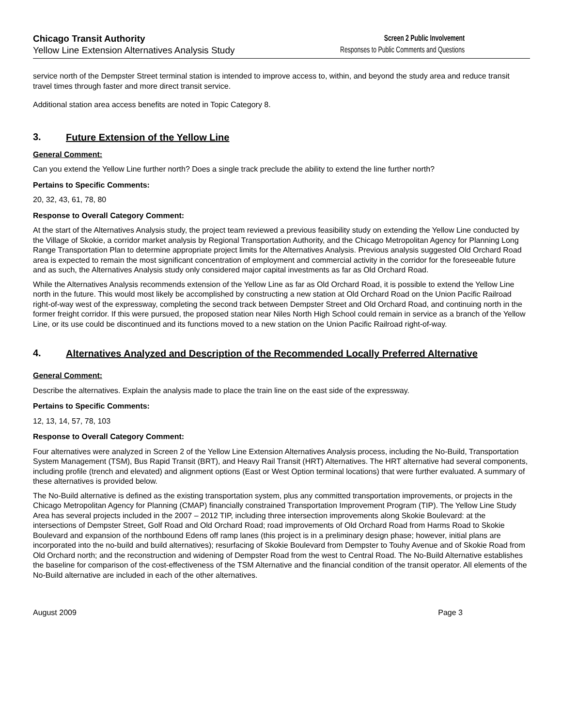Chicago Transit Authority
Yellow Line Extension Alternatives Analysis Study
Screen 2 Public Involvement
Responses to Public Comments and Questions
service north of the Dempster Street terminal station is intended to improve access to, within, and beyond the study area and reduce transit travel times through faster and more direct transit service.
Additional station area access benefits are noted in Topic Category 8.
3. Future Extension of the Yellow Line
General Comment:
Can you extend the Yellow Line further north? Does a single track preclude the ability to extend the line further north?
Pertains to Specific Comments:
20, 32, 43, 61, 78, 80
Response to Overall Category Comment:
At the start of the Alternatives Analysis study, the project team reviewed a previous feasibility study on extending the Yellow Line conducted by the Village of Skokie, a corridor market analysis by Regional Transportation Authority, and the Chicago Metropolitan Agency for Planning Long Range Transportation Plan to determine appropriate project limits for the Alternatives Analysis. Previous analysis suggested Old Orchard Road area is expected to remain the most significant concentration of employment and commercial activity in the corridor for the foreseeable future and as such, the Alternatives Analysis study only considered major capital investments as far as Old Orchard Road.
While the Alternatives Analysis recommends extension of the Yellow Line as far as Old Orchard Road, it is possible to extend the Yellow Line north in the future. This would most likely be accomplished by constructing a new station at Old Orchard Road on the Union Pacific Railroad right-of-way west of the expressway, completing the second track between Dempster Street and Old Orchard Road, and continuing north in the former freight corridor. If this were pursued, the proposed station near Niles North High School could remain in service as a branch of the Yellow Line, or its use could be discontinued and its functions moved to a new station on the Union Pacific Railroad right-of-way.
4. Alternatives Analyzed and Description of the Recommended Locally Preferred Alternative
General Comment:
Describe the alternatives. Explain the analysis made to place the train line on the east side of the expressway.
Pertains to Specific Comments:
12, 13, 14, 57, 78, 103
Response to Overall Category Comment:
Four alternatives were analyzed in Screen 2 of the Yellow Line Extension Alternatives Analysis process, including the No-Build, Transportation System Management (TSM), Bus Rapid Transit (BRT), and Heavy Rail Transit (HRT) Alternatives. The HRT alternative had several components, including profile (trench and elevated) and alignment options (East or West Option terminal locations) that were further evaluated. A summary of these alternatives is provided below.
The No-Build alternative is defined as the existing transportation system, plus any committed transportation improvements, or projects in the Chicago Metropolitan Agency for Planning (CMAP) financially constrained Transportation Improvement Program (TIP). The Yellow Line Study Area has several projects included in the 2007 – 2012 TIP, including three intersection improvements along Skokie Boulevard: at the intersections of Dempster Street, Golf Road and Old Orchard Road; road improvements of Old Orchard Road from Harms Road to Skokie Boulevard and expansion of the northbound Edens off ramp lanes (this project is in a preliminary design phase; however, initial plans are incorporated into the no-build and build alternatives); resurfacing of Skokie Boulevard from Dempster to Touhy Avenue and of Skokie Road from Old Orchard north; and the reconstruction and widening of Dempster Road from the west to Central Road. The No-Build Alternative establishes the baseline for comparison of the cost-effectiveness of the TSM Alternative and the financial condition of the transit operator. All elements of the No-Build alternative are included in each of the other alternatives.
August 2009 Page 3